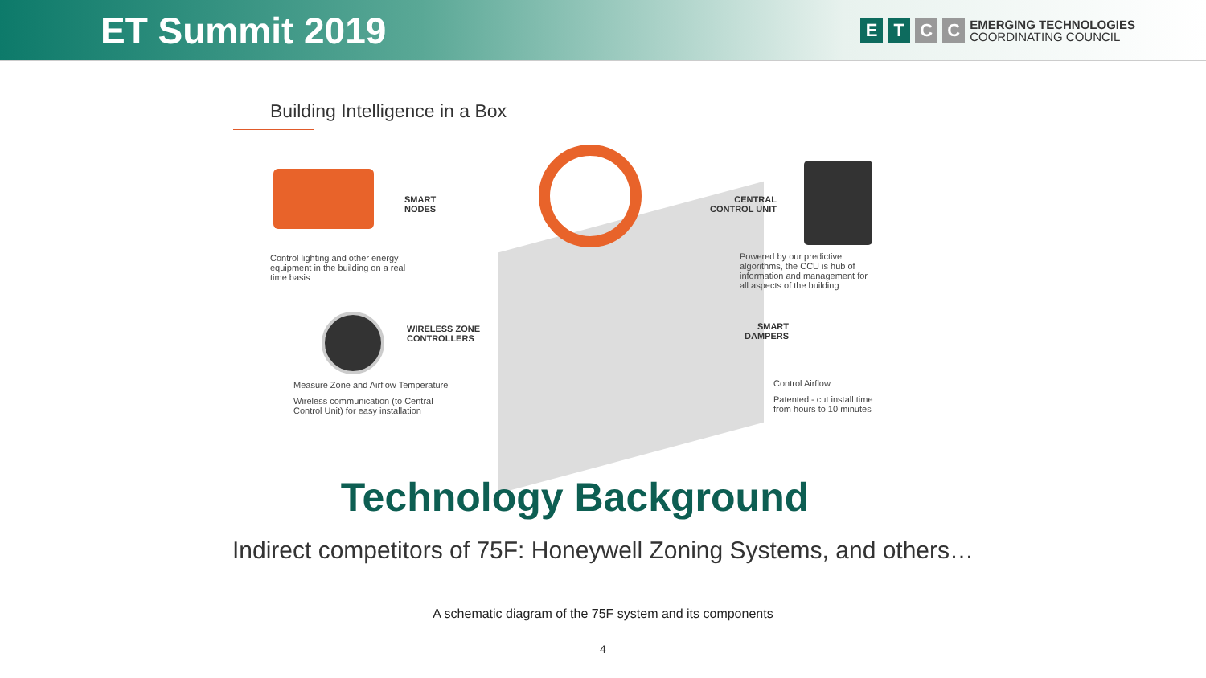ET Summit 2019
ETCC EMERGING TECHNOLOGIES
COORDINATING COUNCIL
Building Intelligence in a Box
SMART
NODES
Control lighting and other energy
equipment in the building on a real
time basis
WIRELESS ZONE
CONTROLLERS
Measure Zone and Airflow Temperature
Wireless communication (to Central
Control Unit) for easy installation
CENTRAL
CONTROL UNIT
Powered by our predictive
algorithms, the CCU is hub of
information and management for
all aspects of the building
SMART
DAMPERS
Control Airflow
Patented - cut install time
from hours to 10 minutes
Technology Background
Indirect competitors of 75F: Honeywell Zoning Systems, and others…
A schematic diagram of the 75F system and its components
4